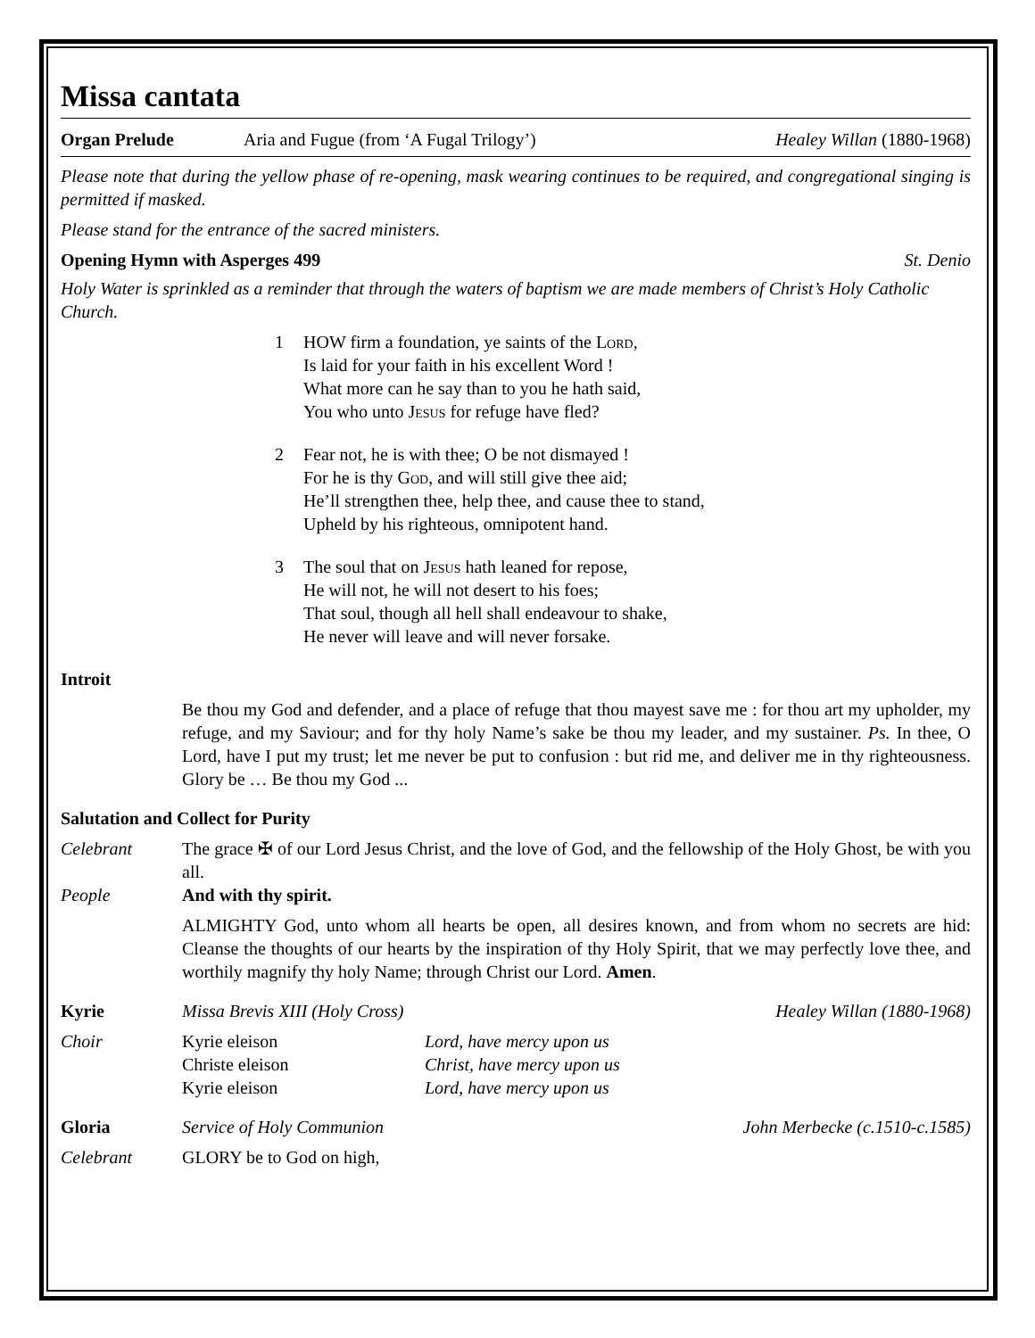Missa cantata
Organ Prelude Aria and Fugue (from ‘A Fugal Trilogy’)
Healey Willan (1880-1968)
Please note that during the yellow phase of re-opening, mask wearing continues to be required, and congregational singing is permitted if masked.
Please stand for the entrance of the sacred ministers.
Opening Hymn with Asperges 499 St. Denio
Holy Water is sprinkled as a reminder that through the waters of baptism we are made members of Christ’s Holy Catholic Church.
1 HOW firm a foundation, ye saints of the Lord,
Is laid for your faith in his excellent Word !
What more can he say than to you he hath said,
You who unto Jesus for refuge have fled?
2 Fear not, he is with thee; O be not dismayed !
For he is thy God, and will still give thee aid;
He’ll strengthen thee, help thee, and cause thee to stand,
Upheld by his righteous, omnipotent hand.
3 The soul that on Jesus hath leaned for repose,
He will not, he will not desert to his foes;
That soul, though all hell shall endeavour to shake,
He never will leave and will never forsake.
Introit
Be thou my God and defender, and a place of refuge that thou mayest save me : for thou art my upholder, my refuge, and my Saviour; and for thy holy Name’s sake be thou my leader, and my sustainer. Ps. In thee, O Lord, have I put my trust; let me never be put to confusion : but rid me, and deliver me in thy righteousness. Glory be … Be thou my God ...
Salutation and Collect for Purity
Celebrant The grace ✠ of our Lord Jesus Christ, and the love of God, and the fellowship of the Holy Ghost, be with you all.
People And with thy spirit.
ALMIGHTY God, unto whom all hearts be open, all desires known, and from whom no secrets are hid: Cleanse the thoughts of our hearts by the inspiration of thy Holy Spirit, that we may perfectly love thee, and worthily magnify thy holy Name; through Christ our Lord. Amen.
Kyrie Missa Brevis XIII (Holy Cross) Healey Willan (1880-1968)
Choir Kyrie eleison
Christe eleison
Kyrie eleison
Lord, have mercy upon us
Christ, have mercy upon us
Lord, have mercy upon us
Gloria Service of Holy Communion John Merbecke (c.1510-c.1585)
Celebrant GLORY be to God on high,